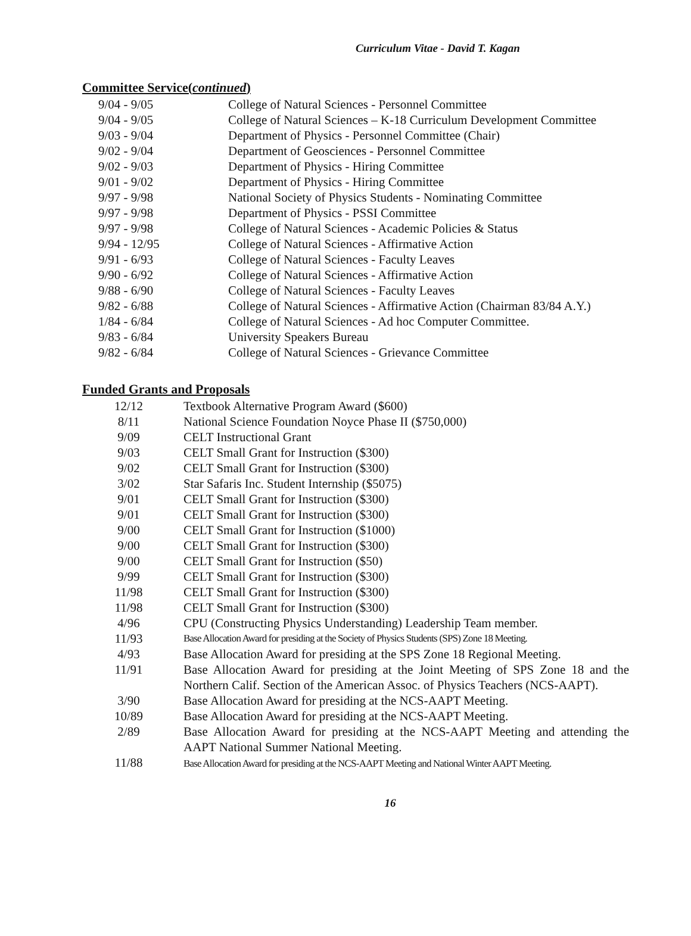Curriculum Vitae - David T. Kagan
Committee Service(continued)
9/04 - 9/05 College of Natural Sciences - Personnel Committee
9/04 - 9/05 College of Natural Sciences – K-18 Curriculum Development Committee
9/03 - 9/04 Department of Physics - Personnel Committee (Chair)
9/02 - 9/04 Department of Geosciences - Personnel Committee
9/02 - 9/03 Department of Physics - Hiring Committee
9/01 - 9/02 Department of Physics - Hiring Committee
9/97 - 9/98 National Society of Physics Students - Nominating Committee
9/97 - 9/98 Department of Physics - PSSI Committee
9/97 - 9/98 College of Natural Sciences - Academic Policies & Status
9/94 - 12/95 College of Natural Sciences - Affirmative Action
9/91 - 6/93 College of Natural Sciences - Faculty Leaves
9/90 - 6/92 College of Natural Sciences - Affirmative Action
9/88 - 6/90 College of Natural Sciences - Faculty Leaves
9/82 - 6/88 College of Natural Sciences - Affirmative Action (Chairman 83/84 A.Y.)
1/84 - 6/84 College of Natural Sciences - Ad hoc Computer Committee.
9/83 - 6/84 University Speakers Bureau
9/82 - 6/84 College of Natural Sciences - Grievance Committee
Funded Grants and Proposals
12/12 Textbook Alternative Program Award ($600)
8/11 National Science Foundation Noyce Phase II ($750,000)
9/09 CELT Instructional Grant
9/03 CELT Small Grant for Instruction ($300)
9/02 CELT Small Grant for Instruction ($300)
3/02 Star Safaris Inc. Student Internship ($5075)
9/01 CELT Small Grant for Instruction ($300)
9/01 CELT Small Grant for Instruction ($300)
9/00 CELT Small Grant for Instruction ($1000)
9/00 CELT Small Grant for Instruction ($300)
9/00 CELT Small Grant for Instruction ($50)
9/99 CELT Small Grant for Instruction ($300)
11/98 CELT Small Grant for Instruction ($300)
11/98 CELT Small Grant for Instruction ($300)
4/96 CPU (Constructing Physics Understanding) Leadership Team member.
11/93 Base Allocation Award for presiding at the Society of Physics Students (SPS) Zone 18 Meeting.
4/93 Base Allocation Award for presiding at the SPS Zone 18 Regional Meeting.
11/91 Base Allocation Award for presiding at the Joint Meeting of SPS Zone 18 and the Northern Calif. Section of the American Assoc. of Physics Teachers (NCS-AAPT).
3/90 Base Allocation Award for presiding at the NCS-AAPT Meeting.
10/89 Base Allocation Award for presiding at the NCS-AAPT Meeting.
2/89 Base Allocation Award for presiding at the NCS-AAPT Meeting and attending the AAPT National Summer National Meeting.
11/88 Base Allocation Award for presiding at the NCS-AAPT Meeting and National Winter AAPT Meeting.
16